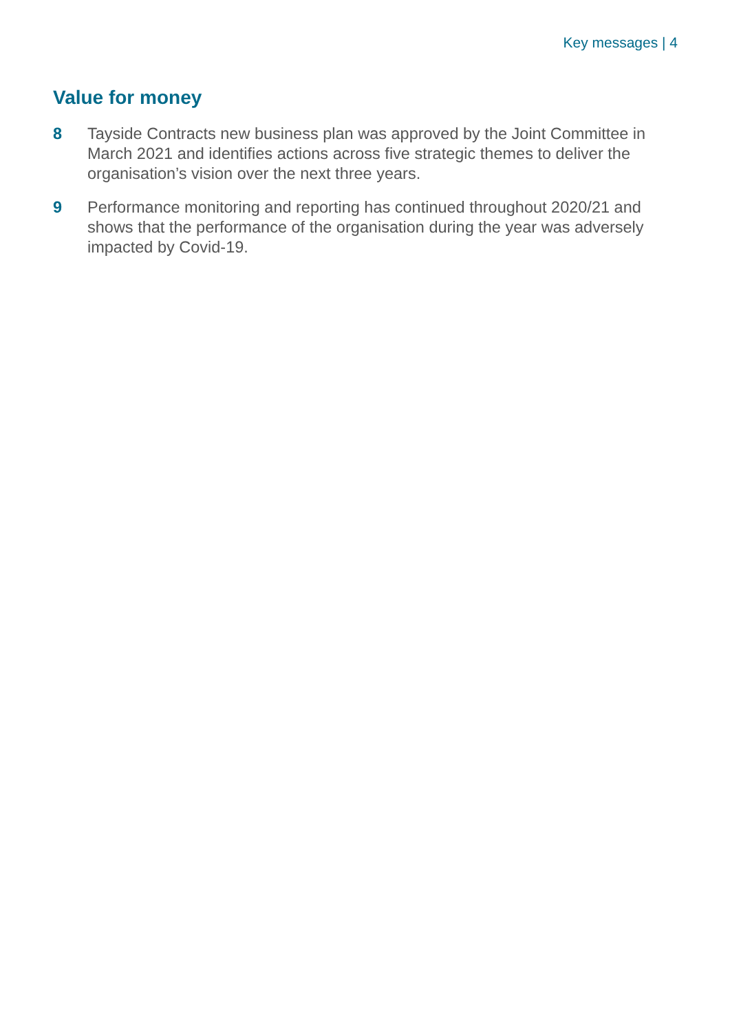Key messages | 4
Value for money
8 Tayside Contracts new business plan was approved by the Joint Committee in March 2021 and identifies actions across five strategic themes to deliver the organisation’s vision over the next three years.
9 Performance monitoring and reporting has continued throughout 2020/21 and shows that the performance of the organisation during the year was adversely impacted by Covid-19.